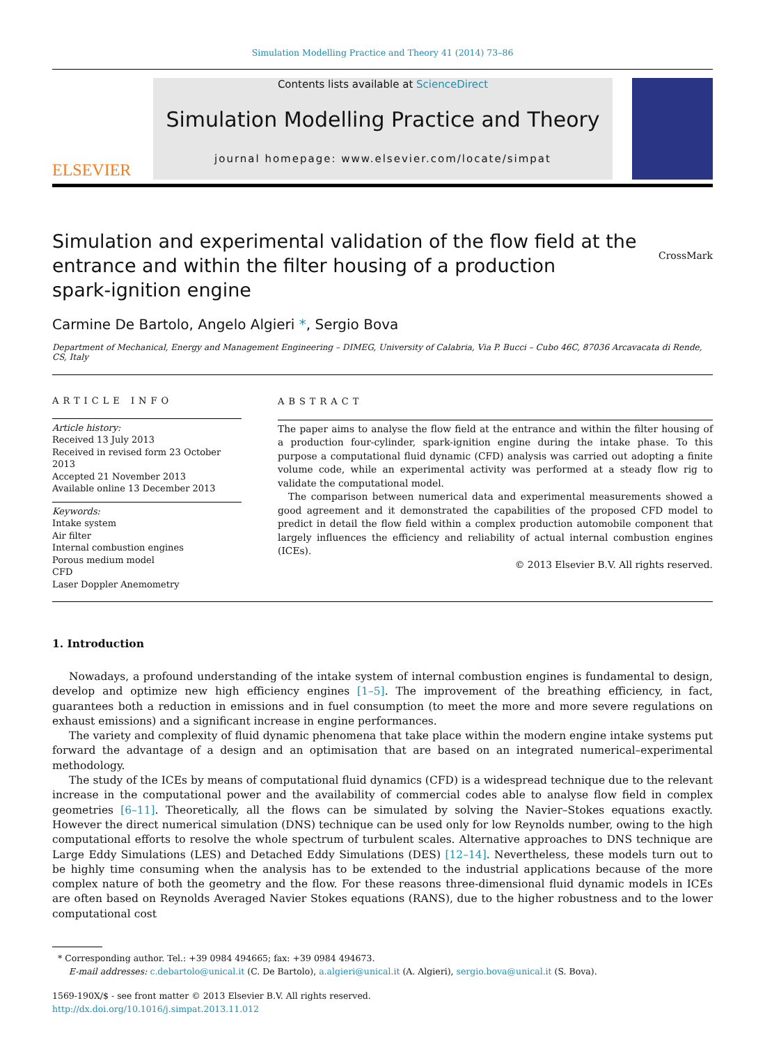Simulation Modelling Practice and Theory 41 (2014) 73–86
ELSEVIER
Contents lists available at ScienceDirect
Simulation Modelling Practice and Theory
journal homepage: www.elsevier.com/locate/simpat
Simulation and experimental validation of the flow field at the
entrance and within the filter housing of a production
spark-ignition engine
CrossMark
Carmine De Bartolo, Angelo Algieri *, Sergio Bova
Department of Mechanical, Energy and Management Engineering – DIMEG, University of Calabria, Via P. Bucci – Cubo 46C, 87036 Arcavacata di Rende, CS, Italy
ARTICLE INFO
Article history:
Received 13 July 2013
Received in revised form 23 October 2013
Accepted 21 November 2013
Available online 13 December 2013
Keywords:
Intake system
Air filter
Internal combustion engines
Porous medium model
CFD
Laser Doppler Anemometry
ABSTRACT
The paper aims to analyse the flow field at the entrance and within the filter housing of a production four-cylinder, spark-ignition engine during the intake phase. To this purpose a computational fluid dynamic (CFD) analysis was carried out adopting a finite volume code, while an experimental activity was performed at a steady flow rig to validate the computational model.
The comparison between numerical data and experimental measurements showed a good agreement and it demonstrated the capabilities of the proposed CFD model to predict in detail the flow field within a complex production automobile component that largely influences the efficiency and reliability of actual internal combustion engines (ICEs).
© 2013 Elsevier B.V. All rights reserved.
1. Introduction
Nowadays, a profound understanding of the intake system of internal combustion engines is fundamental to design, develop and optimize new high efficiency engines [1–5]. The improvement of the breathing efficiency, in fact, guarantees both a reduction in emissions and in fuel consumption (to meet the more and more severe regulations on exhaust emissions) and a significant increase in engine performances.
The variety and complexity of fluid dynamic phenomena that take place within the modern engine intake systems put forward the advantage of a design and an optimisation that are based on an integrated numerical–experimental methodology.
The study of the ICEs by means of computational fluid dynamics (CFD) is a widespread technique due to the relevant increase in the computational power and the availability of commercial codes able to analyse flow field in complex geometries [6–11]. Theoretically, all the flows can be simulated by solving the Navier–Stokes equations exactly. However the direct numerical simulation (DNS) technique can be used only for low Reynolds number, owing to the high computational efforts to resolve the whole spectrum of turbulent scales. Alternative approaches to DNS technique are Large Eddy Simulations (LES) and Detached Eddy Simulations (DES) [12–14]. Nevertheless, these models turn out to be highly time consuming when the analysis has to be extended to the industrial applications because of the more complex nature of both the geometry and the flow. For these reasons three-dimensional fluid dynamic models in ICEs are often based on Reynolds Averaged Navier Stokes equations (RANS), due to the higher robustness and to the lower computational cost
* Corresponding author. Tel.: +39 0984 494665; fax: +39 0984 494673.
E-mail addresses: c.debartolo@unical.it (C. De Bartolo), a.algieri@unical.it (A. Algieri), sergio.bova@unical.it (S. Bova).
1569-190X/$ - see front matter © 2013 Elsevier B.V. All rights reserved.
http://dx.doi.org/10.1016/j.simpat.2013.11.012